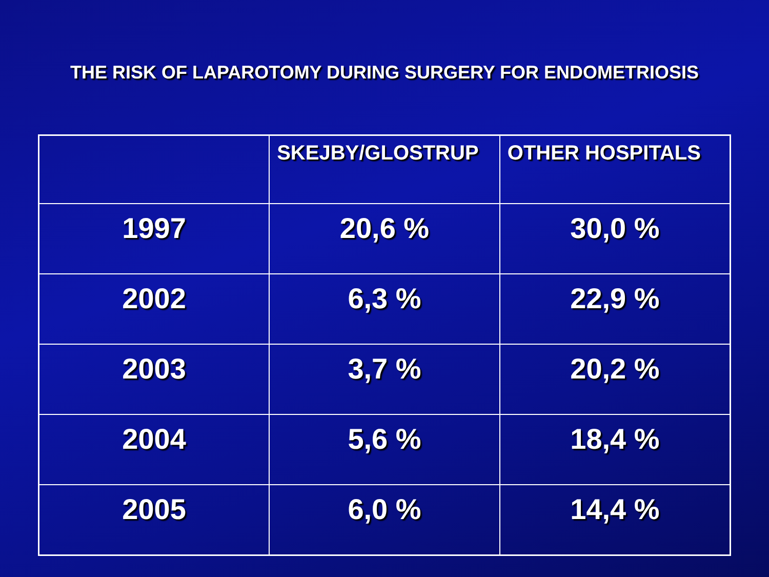THE RISK OF LAPAROTOMY DURING SURGERY FOR ENDOMETRIOSIS
| | SKEJBY/GLOSTRUP | OTHER HOSPITALS |
| --- | --- | --- |
| 1997 | 20,6 % | 30,0 % |
| 2002 | 6,3 % | 22,9 % |
| 2003 | 3,7 % | 20,2 % |
| 2004 | 5,6 % | 18,4 % |
| 2005 | 6,0 % | 14,4 % |